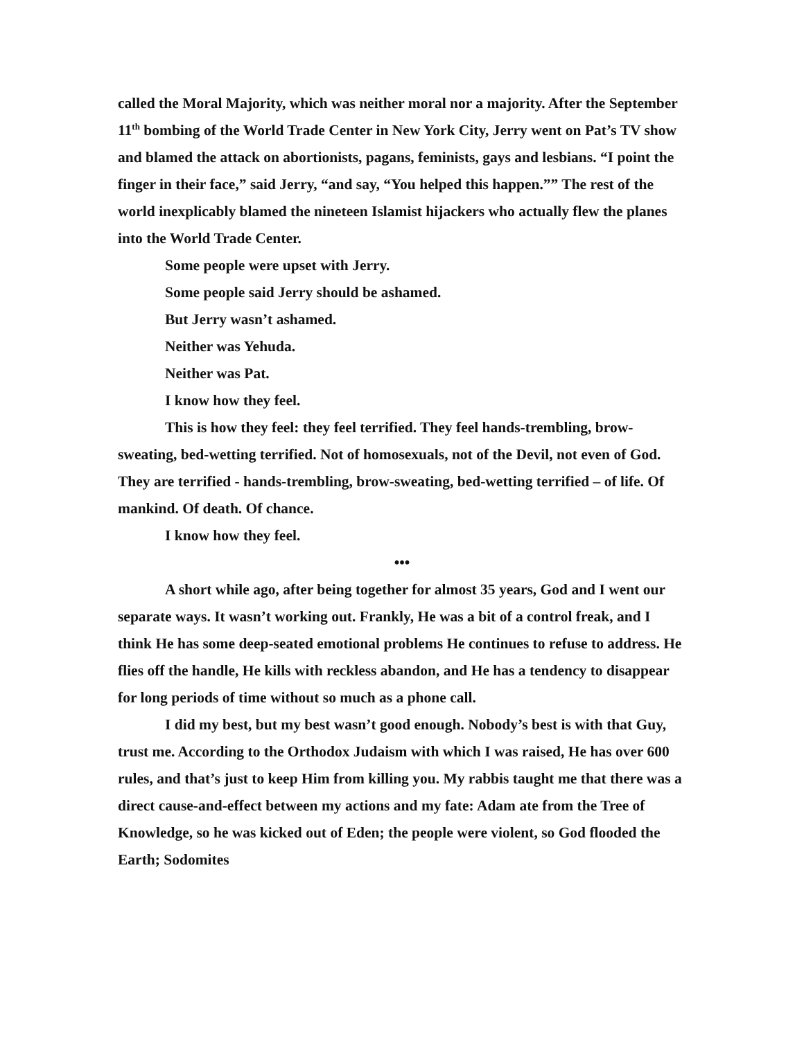called the Moral Majority, which was neither moral nor a majority. After the September 11<sup>th</sup> bombing of the World Trade Center in New York City, Jerry went on Pat’s TV show and blamed the attack on abortionists, pagans, feminists, gays and lesbians. “I point the finger in their face,” said Jerry, “and say, “You helped this happen.”” The rest of the world inexplicably blamed the nineteen Islamist hijackers who actually flew the planes into the World Trade Center.
Some people were upset with Jerry.
Some people said Jerry should be ashamed.
But Jerry wasn’t ashamed.
Neither was Yehuda.
Neither was Pat.
I know how they feel.
This is how they feel: they feel terrified. They feel hands-trembling, brow-sweating, bed-wetting terrified. Not of homosexuals, not of the Devil, not even of God. They are terrified - hands-trembling, brow-sweating, bed-wetting terrified – of life. Of mankind. Of death. Of chance.
I know how they feel.
•••
A short while ago, after being together for almost 35 years, God and I went our separate ways. It wasn’t working out. Frankly, He was a bit of a control freak, and I think He has some deep-seated emotional problems He continues to refuse to address. He flies off the handle, He kills with reckless abandon, and He has a tendency to disappear for long periods of time without so much as a phone call.
I did my best, but my best wasn’t good enough. Nobody’s best is with that Guy, trust me. According to the Orthodox Judaism with which I was raised, He has over 600 rules, and that’s just to keep Him from killing you. My rabbis taught me that there was a direct cause-and-effect between my actions and my fate: Adam ate from the Tree of Knowledge, so he was kicked out of Eden; the people were violent, so God flooded the Earth; Sodomites